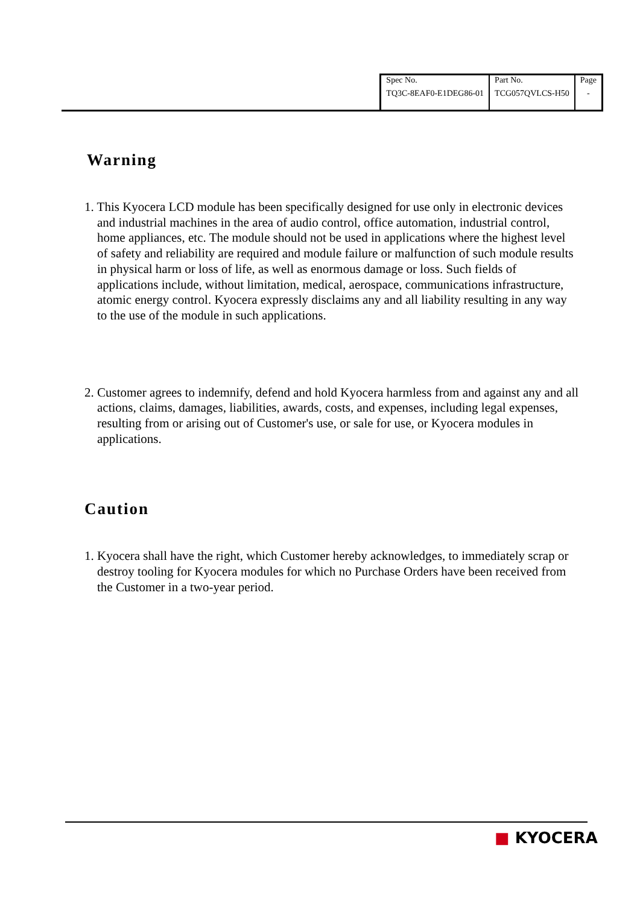| Spec No. | Part No. | Page |
| TQ3C-8EAF0-E1DEG86-01 | TCG057QVLCS-H50 | - |
Warning
1. This Kyocera LCD module has been specifically designed for use only in electronic devices and industrial machines in the area of audio control, office automation, industrial control, home appliances, etc. The module should not be used in applications where the highest level of safety and reliability are required and module failure or malfunction of such module results in physical harm or loss of life, as well as enormous damage or loss. Such fields of applications include, without limitation, medical, aerospace, communications infrastructure, atomic energy control. Kyocera expressly disclaims any and all liability resulting in any way to the use of the module in such applications.
2. Customer agrees to indemnify, defend and hold Kyocera harmless from and against any and all actions, claims, damages, liabilities, awards, costs, and expenses, including legal expenses, resulting from or arising out of Customer's use, or sale for use, or Kyocera modules in applications.
Caution
1. Kyocera shall have the right, which Customer hereby acknowledges, to immediately scrap or destroy tooling for Kyocera modules for which no Purchase Orders have been received from the Customer in a two-year period.
■ KYOCERA